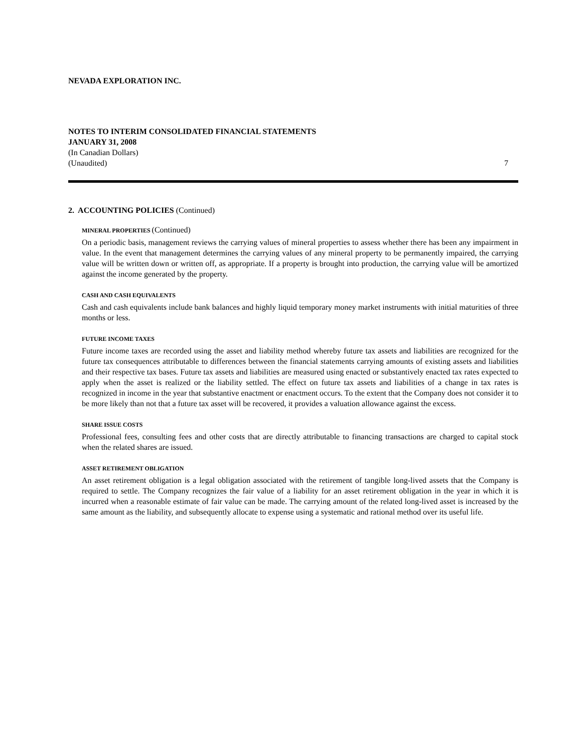NEVADA EXPLORATION INC.
NOTES TO INTERIM CONSOLIDATED FINANCIAL STATEMENTS
JANUARY 31, 2008
(In Canadian Dollars)
(Unaudited) 7
2. ACCOUNTING POLICIES (Continued)
MINERAL PROPERTIES (Continued)
On a periodic basis, management reviews the carrying values of mineral properties to assess whether there has been any impairment in value. In the event that management determines the carrying values of any mineral property to be permanently impaired, the carrying value will be written down or written off, as appropriate. If a property is brought into production, the carrying value will be amortized against the income generated by the property.
CASH AND CASH EQUIVALENTS
Cash and cash equivalents include bank balances and highly liquid temporary money market instruments with initial maturities of three months or less.
FUTURE INCOME TAXES
Future income taxes are recorded using the asset and liability method whereby future tax assets and liabilities are recognized for the future tax consequences attributable to differences between the financial statements carrying amounts of existing assets and liabilities and their respective tax bases. Future tax assets and liabilities are measured using enacted or substantively enacted tax rates expected to apply when the asset is realized or the liability settled. The effect on future tax assets and liabilities of a change in tax rates is recognized in income in the year that substantive enactment or enactment occurs. To the extent that the Company does not consider it to be more likely than not that a future tax asset will be recovered, it provides a valuation allowance against the excess.
SHARE ISSUE COSTS
Professional fees, consulting fees and other costs that are directly attributable to financing transactions are charged to capital stock when the related shares are issued.
ASSET RETIREMENT OBLIGATION
An asset retirement obligation is a legal obligation associated with the retirement of tangible long-lived assets that the Company is required to settle. The Company recognizes the fair value of a liability for an asset retirement obligation in the year in which it is incurred when a reasonable estimate of fair value can be made. The carrying amount of the related long-lived asset is increased by the same amount as the liability, and subsequently allocate to expense using a systematic and rational method over its useful life.